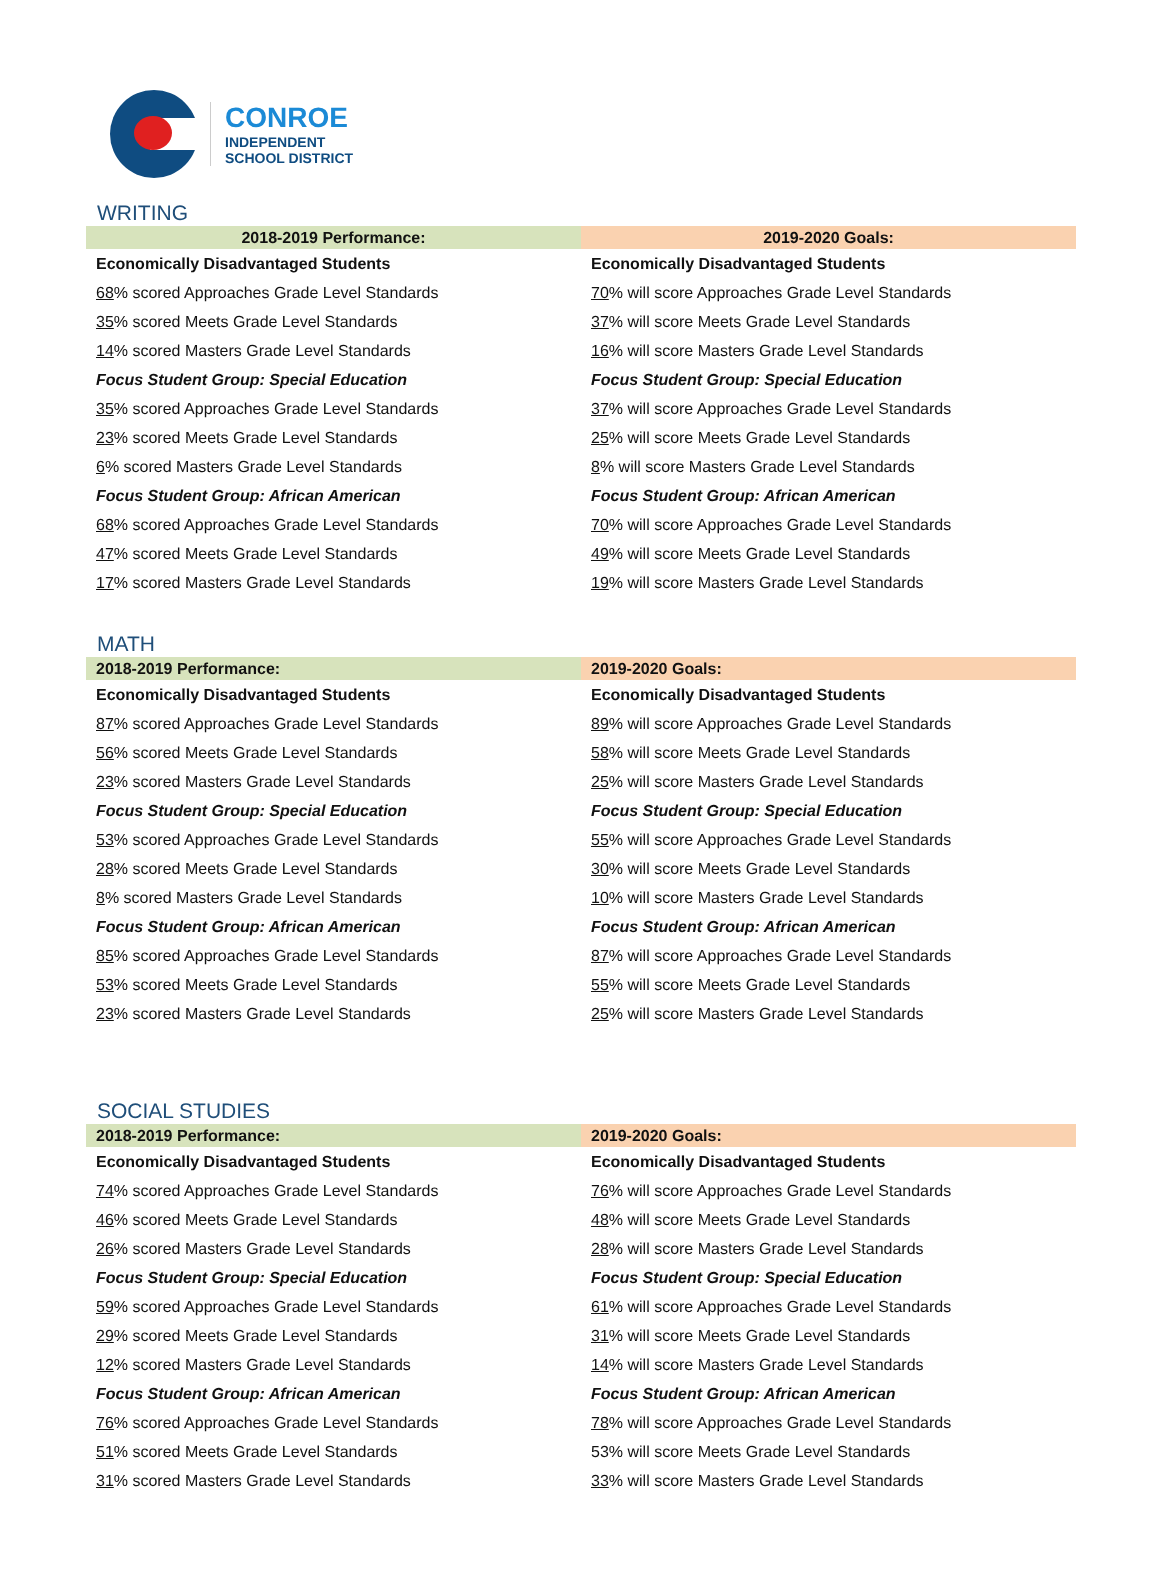CONROE
INDEPENDENT
SCHOOL DISTRICT
WRITING
| 2018-2019 Performance: | 2019-2020 Goals: |
| --- | --- |
| Economically Disadvantaged Students | Economically Disadvantaged Students |
| 68 % scored Approaches Grade Level Standards | 70 % will score Approaches Grade Level Standards |
| 35 % scored Meets Grade Level Standards | 37 % will score Meets Grade Level Standards |
| 14 % scored Masters Grade Level Standards | 16 % will score Masters Grade Level Standards |
| Focus Student Group: Special Education | Focus Student Group: Special Education |
| 35 % scored Approaches Grade Level Standards | 37 % will score Approaches Grade Level Standards |
| 23 % scored Meets Grade Level Standards | 25 % will score Meets Grade Level Standards |
| 6 % scored Masters Grade Level Standards | 8 % will score Masters Grade Level Standards |
| Focus Student Group: African American | Focus Student Group: African American |
| 68 % scored Approaches Grade Level Standards | 70 % will score Approaches Grade Level Standards |
| 47 % scored Meets Grade Level Standards | 49 % will score Meets Grade Level Standards |
| 17 % scored Masters Grade Level Standards | 19 % will score Masters Grade Level Standards |
MATH
| 2018-2019 Performance: | 2019-2020 Goals: |
| --- | --- |
| Economically Disadvantaged Students | Economically Disadvantaged Students |
| 87 % scored Approaches Grade Level Standards | 89 % will score Approaches Grade Level Standards |
| 56 % scored Meets Grade Level Standards | 58 % will score Meets Grade Level Standards |
| 23 % scored Masters Grade Level Standards | 25 % will score Masters Grade Level Standards |
| Focus Student Group: Special Education | Focus Student Group: Special Education |
| 53 % scored Approaches Grade Level Standards | 55 % will score Approaches Grade Level Standards |
| 28 % scored Meets Grade Level Standards | 30 % will score Meets Grade Level Standards |
| 8 % scored Masters Grade Level Standards | 10 % will score Masters Grade Level Standards |
| Focus Student Group: African American | Focus Student Group: African American |
| 85 % scored Approaches Grade Level Standards | 87 % will score Approaches Grade Level Standards |
| 53 % scored Meets Grade Level Standards | 55 % will score Meets Grade Level Standards |
| 23 % scored Masters Grade Level Standards | 25 % will score Masters Grade Level Standards |
SOCIAL STUDIES
| 2018-2019 Performance: | 2019-2020 Goals: |
| --- | --- |
| Economically Disadvantaged Students | Economically Disadvantaged Students |
| 74 % scored Approaches Grade Level Standards | 76 % will score Approaches Grade Level Standards |
| 46 % scored Meets Grade Level Standards | 48 % will score Meets Grade Level Standards |
| 26 % scored Masters Grade Level Standards | 28 % will score Masters Grade Level Standards |
| Focus Student Group: Special Education | Focus Student Group: Special Education |
| 59 % scored Approaches Grade Level Standards | 61 % will score Approaches Grade Level Standards |
| 29 % scored Meets Grade Level Standards | 31 % will score Meets Grade Level Standards |
| 12 % scored Masters Grade Level Standards | 14 % will score Masters Grade Level Standards |
| Focus Student Group: African American | Focus Student Group: African American |
| 76 % scored Approaches Grade Level Standards | 78 % will score Approaches Grade Level Standards |
| 51 % scored Meets Grade Level Standards | 53% will score Meets Grade Level Standards |
| 31 % scored Masters Grade Level Standards | 33 % will score Masters Grade Level Standards |